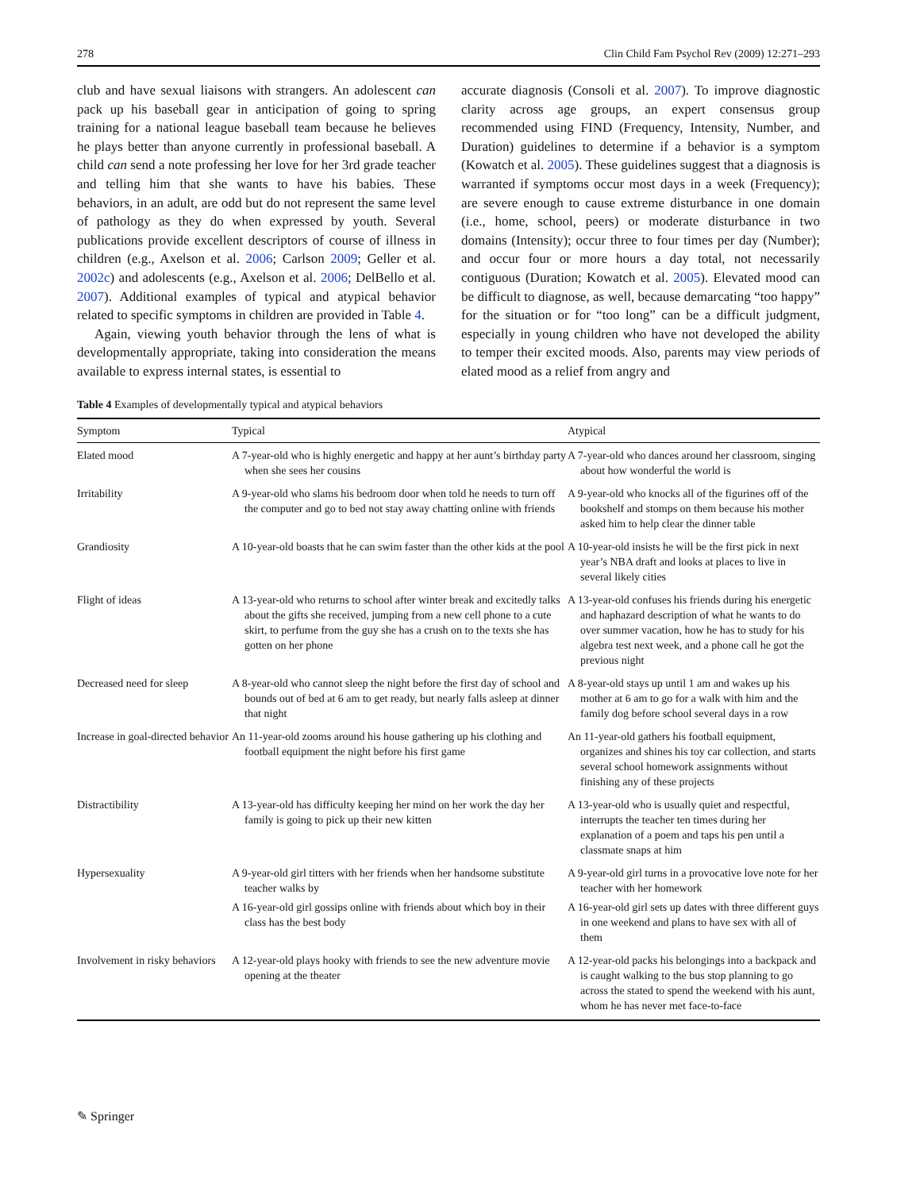278 Clin Child Fam Psychol Rev (2009) 12:271–293
club and have sexual liaisons with strangers. An adolescent can pack up his baseball gear in anticipation of going to spring training for a national league baseball team because he believes he plays better than anyone currently in professional baseball. A child can send a note professing her love for her 3rd grade teacher and telling him that she wants to have his babies. These behaviors, in an adult, are odd but do not represent the same level of pathology as they do when expressed by youth. Several publications provide excellent descriptors of course of illness in children (e.g., Axelson et al. 2006; Carlson 2009; Geller et al. 2002c) and adolescents (e.g., Axelson et al. 2006; DelBello et al. 2007). Additional examples of typical and atypical behavior related to specific symptoms in children are provided in Table 4.
Again, viewing youth behavior through the lens of what is developmentally appropriate, taking into consideration the means available to express internal states, is essential to
accurate diagnosis (Consoli et al. 2007). To improve diagnostic clarity across age groups, an expert consensus group recommended using FIND (Frequency, Intensity, Number, and Duration) guidelines to determine if a behavior is a symptom (Kowatch et al. 2005). These guidelines suggest that a diagnosis is warranted if symptoms occur most days in a week (Frequency); are severe enough to cause extreme disturbance in one domain (i.e., home, school, peers) or moderate disturbance in two domains (Intensity); occur three to four times per day (Number); and occur four or more hours a day total, not necessarily contiguous (Duration; Kowatch et al. 2005). Elevated mood can be difficult to diagnose, as well, because demarcating “too happy” for the situation or for “too long” can be a difficult judgment, especially in young children who have not developed the ability to temper their excited moods. Also, parents may view periods of elated mood as a relief from angry and
Table 4 Examples of developmentally typical and atypical behaviors
| Symptom | Typical | Atypical |
| --- | --- | --- |
| Elated mood | A 7-year-old who is highly energetic and happy at her aunt’s birthday party when she sees her cousins | A 7-year-old who dances around her classroom, singing about how wonderful the world is |
| Irritability | A 9-year-old who slams his bedroom door when told he needs to turn off the computer and go to bed not stay away chatting online with friends | A 9-year-old who knocks all of the figurines off of the bookshelf and stomps on them because his mother asked him to help clear the dinner table |
| Grandiosity | A 10-year-old boasts that he can swim faster than the other kids at the pool | A 10-year-old insists he will be the first pick in next year’s NBA draft and looks at places to live in several likely cities |
| Flight of ideas | A 13-year-old who returns to school after winter break and excitedly talks about the gifts she received, jumping from a new cell phone to a cute skirt, to perfume from the guy she has a crush on to the texts she has gotten on her phone | A 13-year-old confuses his friends during his energetic and haphazard description of what he wants to do over summer vacation, how he has to study for his algebra test next week, and a phone call he got the previous night |
| Decreased need for sleep | A 8-year-old who cannot sleep the night before the first day of school and bounds out of bed at 6 am to get ready, but nearly falls asleep at dinner that night | A 8-year-old stays up until 1 am and wakes up his mother at 6 am to go for a walk with him and the family dog before school several days in a row |
| Increase in goal-directed behavior | An 11-year-old zooms around his house gathering up his clothing and football equipment the night before his first game | An 11-year-old gathers his football equipment, organizes and shines his toy car collection, and starts several school homework assignments without finishing any of these projects |
| Distractibility | A 13-year-old has difficulty keeping her mind on her work the day her family is going to pick up their new kitten | A 13-year-old who is usually quiet and respectful, interrupts the teacher ten times during her explanation of a poem and taps his pen until a classmate snaps at him |
| Hypersexuality | A 9-year-old girl titters with her friends when her handsome substitute teacher walks by A 16-year-old girl gossips online with friends about which boy in their class has the best body | A 9-year-old girl turns in a provocative love note for her teacher with her homework A 16-year-old girl sets up dates with three different guys in one weekend and plans to have sex with all of them |
| Involvement in risky behaviors | A 12-year-old plays hooky with friends to see the new adventure movie opening at the theater | A 12-year-old packs his belongings into a backpack and is caught walking to the bus stop planning to go across the stated to spend the weekend with his aunt, whom he has never met face-to-face |
✎ Springer